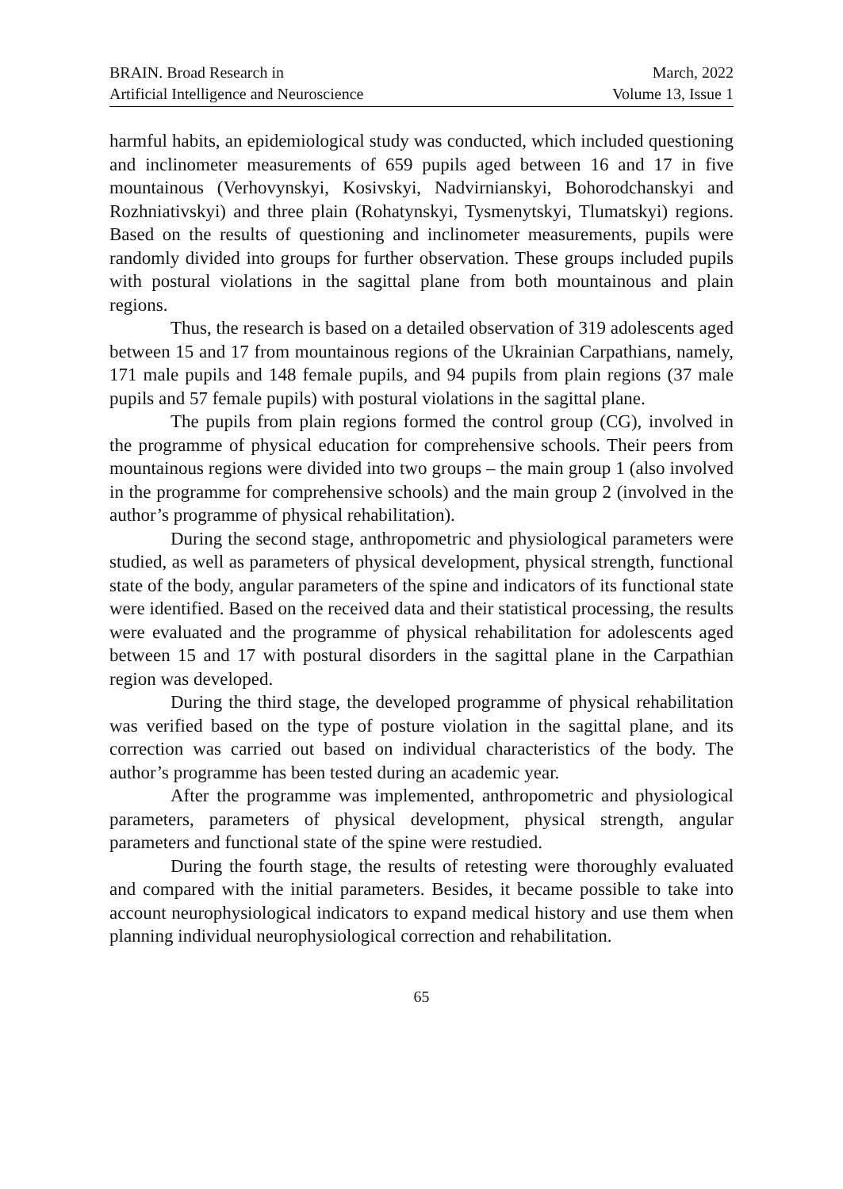BRAIN. Broad Research in
Artificial Intelligence and Neuroscience
March, 2022
Volume 13, Issue 1
harmful habits, an epidemiological study was conducted, which included questioning and inclinometer measurements of 659 pupils aged between 16 and 17 in five mountainous (Verhovynskyi, Kosivskyi, Nadvirnianskyi, Bohorodchanskyi and Rozhniativskyi) and three plain (Rohatynskyi, Tysmenytskyi, Tlumatskyi) regions. Based on the results of questioning and inclinometer measurements, pupils were randomly divided into groups for further observation. These groups included pupils with postural violations in the sagittal plane from both mountainous and plain regions.
Thus, the research is based on a detailed observation of 319 adolescents aged between 15 and 17 from mountainous regions of the Ukrainian Carpathians, namely, 171 male pupils and 148 female pupils, and 94 pupils from plain regions (37 male pupils and 57 female pupils) with postural violations in the sagittal plane.
The pupils from plain regions formed the control group (CG), involved in the programme of physical education for comprehensive schools. Their peers from mountainous regions were divided into two groups – the main group 1 (also involved in the programme for comprehensive schools) and the main group 2 (involved in the author’s programme of physical rehabilitation).
During the second stage, anthropometric and physiological parameters were studied, as well as parameters of physical development, physical strength, functional state of the body, angular parameters of the spine and indicators of its functional state were identified. Based on the received data and their statistical processing, the results were evaluated and the programme of physical rehabilitation for adolescents aged between 15 and 17 with postural disorders in the sagittal plane in the Carpathian region was developed.
During the third stage, the developed programme of physical rehabilitation was verified based on the type of posture violation in the sagittal plane, and its correction was carried out based on individual characteristics of the body. The author’s programme has been tested during an academic year.
After the programme was implemented, anthropometric and physiological parameters, parameters of physical development, physical strength, angular parameters and functional state of the spine were restudied.
During the fourth stage, the results of retesting were thoroughly evaluated and compared with the initial parameters. Besides, it became possible to take into account neurophysiological indicators to expand medical history and use them when planning individual neurophysiological correction and rehabilitation.
65